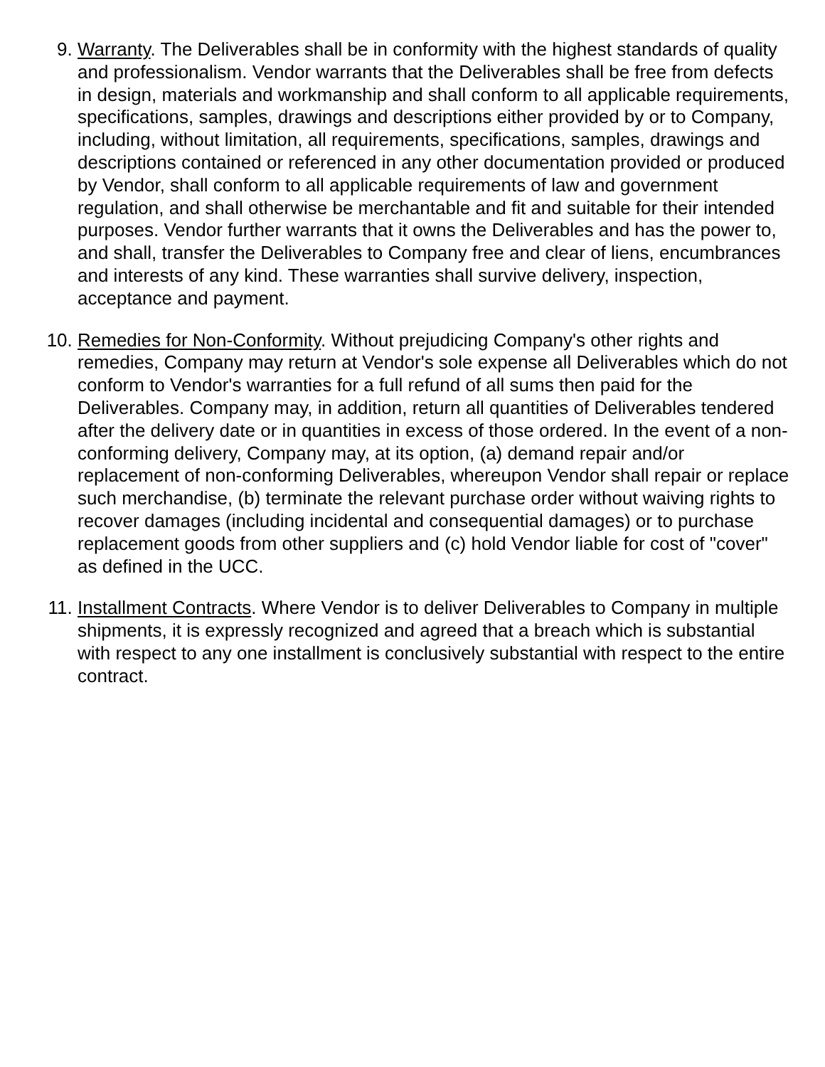9. Warranty. The Deliverables shall be in conformity with the highest standards of quality and professionalism. Vendor warrants that the Deliverables shall be free from defects in design, materials and workmanship and shall conform to all applicable requirements, specifications, samples, drawings and descriptions either provided by or to Company, including, without limitation, all requirements, specifications, samples, drawings and descriptions contained or referenced in any other documentation provided or produced by Vendor, shall conform to all applicable requirements of law and government regulation, and shall otherwise be merchantable and fit and suitable for their intended purposes. Vendor further warrants that it owns the Deliverables and has the power to, and shall, transfer the Deliverables to Company free and clear of liens, encumbrances and interests of any kind. These warranties shall survive delivery, inspection, acceptance and payment.
10. Remedies for Non-Conformity. Without prejudicing Company's other rights and remedies, Company may return at Vendor's sole expense all Deliverables which do not conform to Vendor's warranties for a full refund of all sums then paid for the Deliverables. Company may, in addition, return all quantities of Deliverables tendered after the delivery date or in quantities in excess of those ordered. In the event of a non-conforming delivery, Company may, at its option, (a) demand repair and/or replacement of non-conforming Deliverables, whereupon Vendor shall repair or replace such merchandise, (b) terminate the relevant purchase order without waiving rights to recover damages (including incidental and consequential damages) or to purchase replacement goods from other suppliers and (c) hold Vendor liable for cost of "cover" as defined in the UCC.
11. Installment Contracts. Where Vendor is to deliver Deliverables to Company in multiple shipments, it is expressly recognized and agreed that a breach which is substantial with respect to any one installment is conclusively substantial with respect to the entire contract.